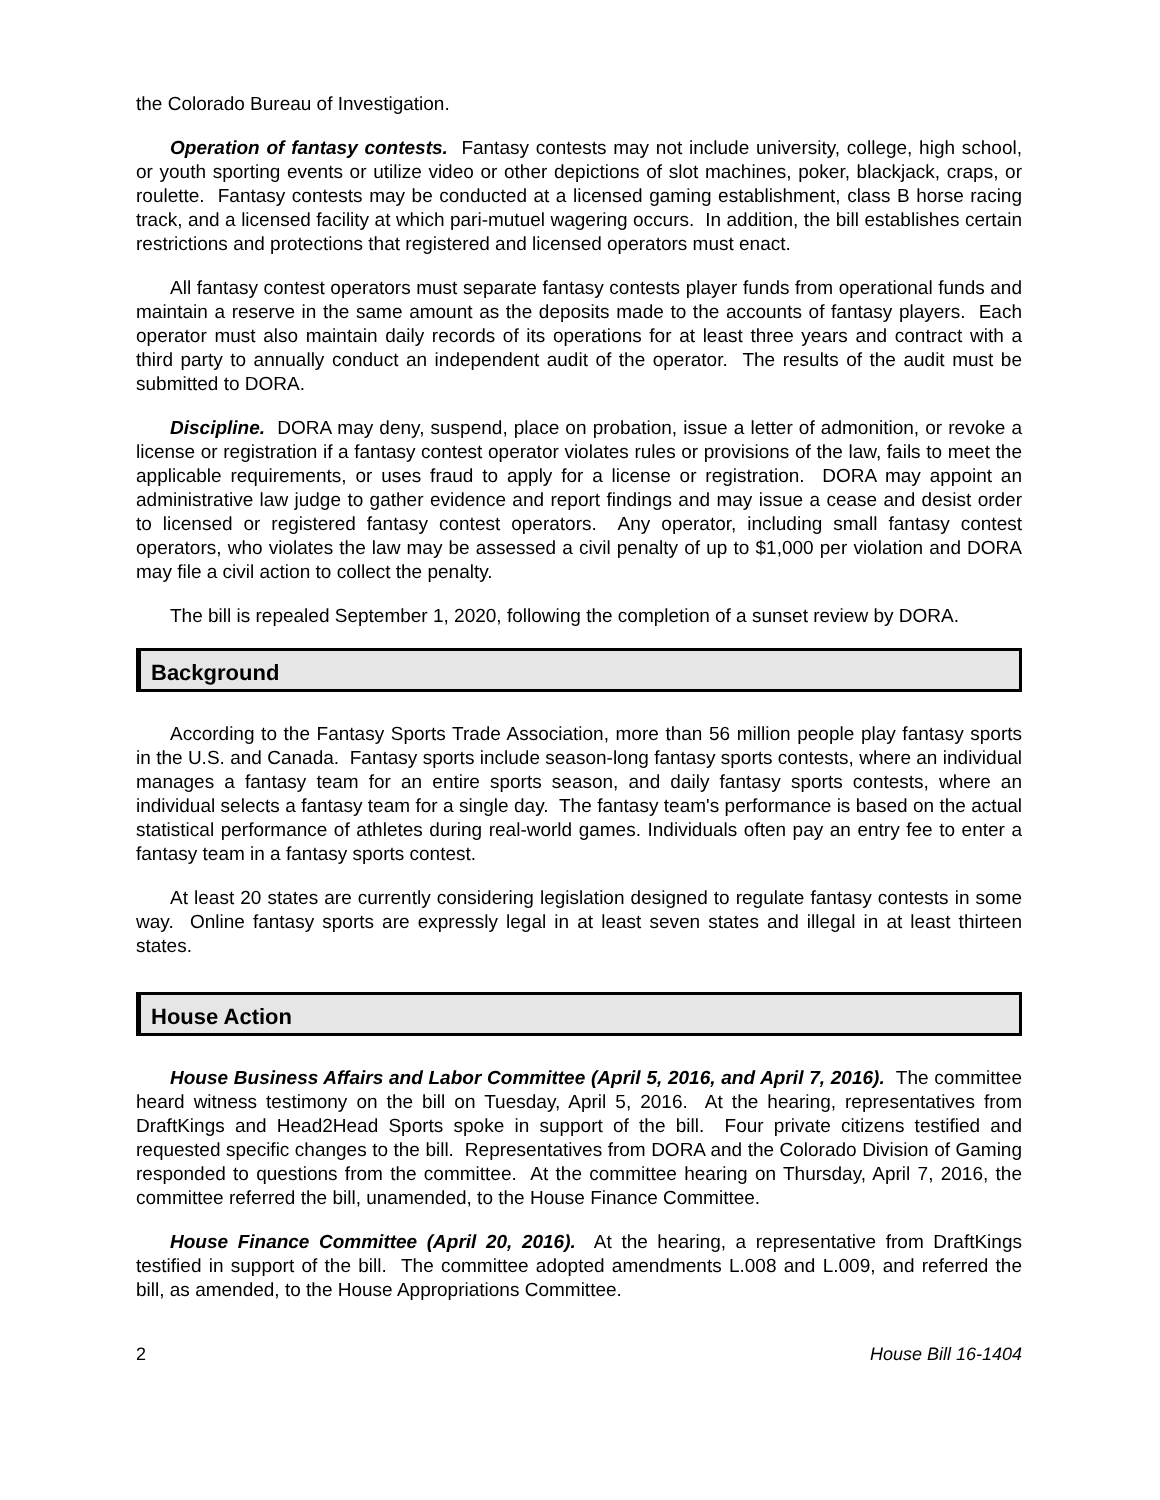the Colorado Bureau of Investigation.
Operation of fantasy contests. Fantasy contests may not include university, college, high school, or youth sporting events or utilize video or other depictions of slot machines, poker, blackjack, craps, or roulette. Fantasy contests may be conducted at a licensed gaming establishment, class B horse racing track, and a licensed facility at which pari-mutuel wagering occurs. In addition, the bill establishes certain restrictions and protections that registered and licensed operators must enact.
All fantasy contest operators must separate fantasy contests player funds from operational funds and maintain a reserve in the same amount as the deposits made to the accounts of fantasy players. Each operator must also maintain daily records of its operations for at least three years and contract with a third party to annually conduct an independent audit of the operator. The results of the audit must be submitted to DORA.
Discipline. DORA may deny, suspend, place on probation, issue a letter of admonition, or revoke a license or registration if a fantasy contest operator violates rules or provisions of the law, fails to meet the applicable requirements, or uses fraud to apply for a license or registration. DORA may appoint an administrative law judge to gather evidence and report findings and may issue a cease and desist order to licensed or registered fantasy contest operators. Any operator, including small fantasy contest operators, who violates the law may be assessed a civil penalty of up to $1,000 per violation and DORA may file a civil action to collect the penalty.
The bill is repealed September 1, 2020, following the completion of a sunset review by DORA.
Background
According to the Fantasy Sports Trade Association, more than 56 million people play fantasy sports in the U.S. and Canada. Fantasy sports include season-long fantasy sports contests, where an individual manages a fantasy team for an entire sports season, and daily fantasy sports contests, where an individual selects a fantasy team for a single day. The fantasy team's performance is based on the actual statistical performance of athletes during real-world games. Individuals often pay an entry fee to enter a fantasy team in a fantasy sports contest.
At least 20 states are currently considering legislation designed to regulate fantasy contests in some way. Online fantasy sports are expressly legal in at least seven states and illegal in at least thirteen states.
House Action
House Business Affairs and Labor Committee (April 5, 2016, and April 7, 2016). The committee heard witness testimony on the bill on Tuesday, April 5, 2016. At the hearing, representatives from DraftKings and Head2Head Sports spoke in support of the bill. Four private citizens testified and requested specific changes to the bill. Representatives from DORA and the Colorado Division of Gaming responded to questions from the committee. At the committee hearing on Thursday, April 7, 2016, the committee referred the bill, unamended, to the House Finance Committee.
House Finance Committee (April 20, 2016). At the hearing, a representative from DraftKings testified in support of the bill. The committee adopted amendments L.008 and L.009, and referred the bill, as amended, to the House Appropriations Committee.
2 House Bill 16-1404